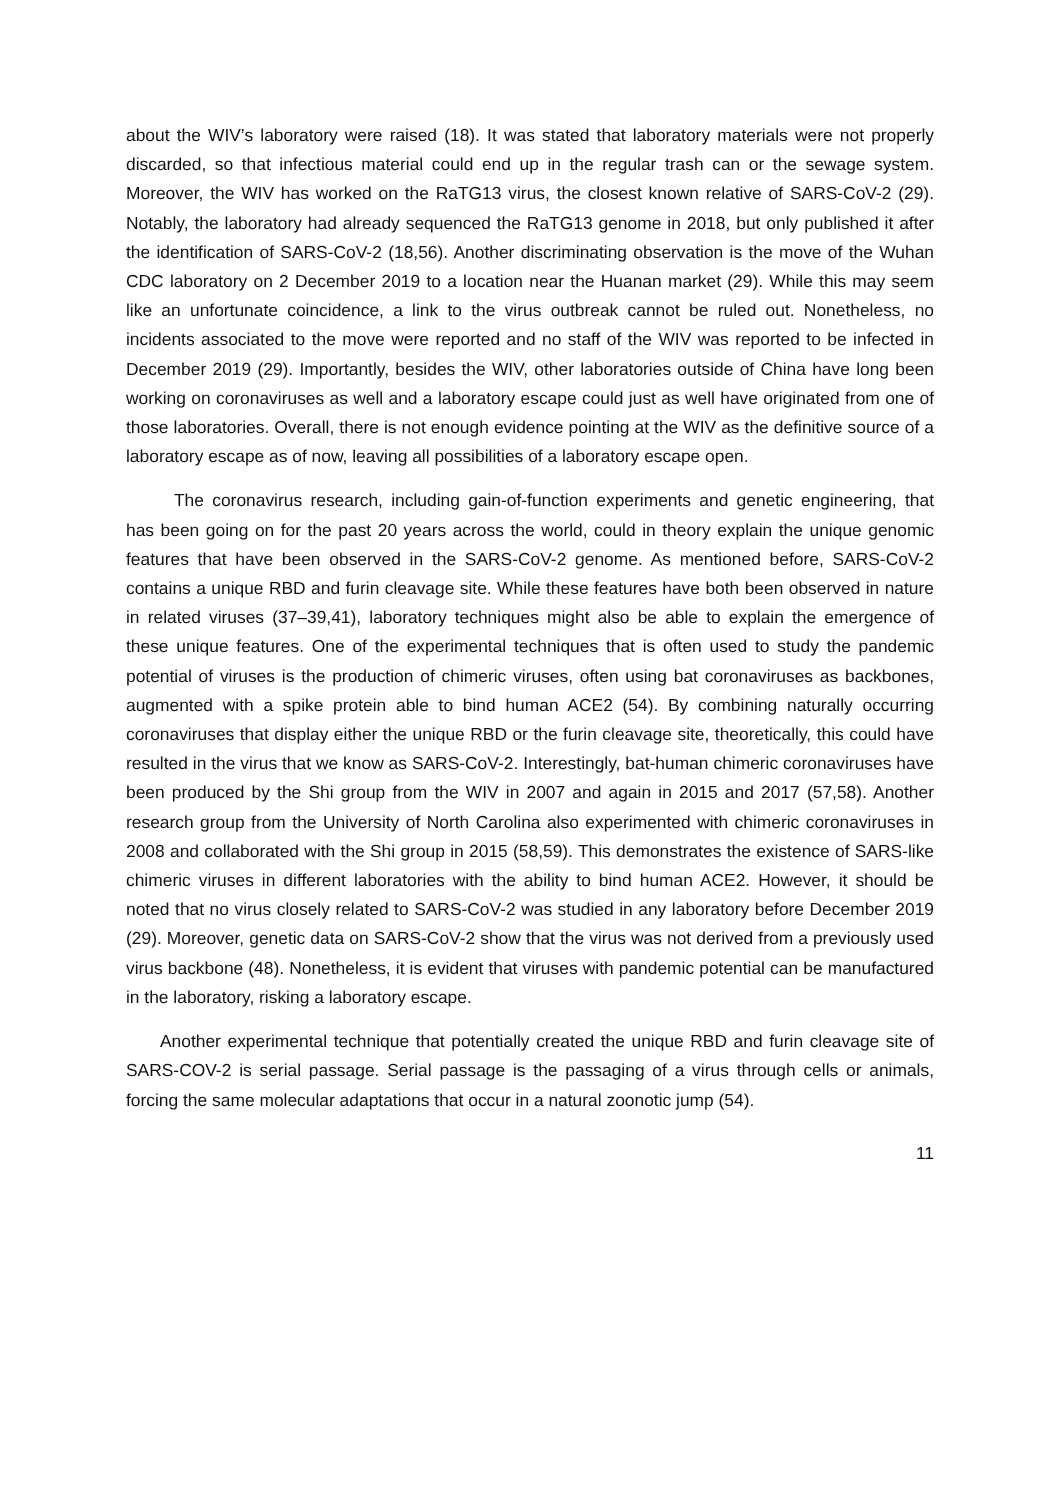about the WIV’s laboratory were raised (18). It was stated that laboratory materials were not properly discarded, so that infectious material could end up in the regular trash can or the sewage system. Moreover, the WIV has worked on the RaTG13 virus, the closest known relative of SARS-CoV-2 (29). Notably, the laboratory had already sequenced the RaTG13 genome in 2018, but only published it after the identification of SARS-CoV-2 (18,56). Another discriminating observation is the move of the Wuhan CDC laboratory on 2 December 2019 to a location near the Huanan market (29). While this may seem like an unfortunate coincidence, a link to the virus outbreak cannot be ruled out. Nonetheless, no incidents associated to the move were reported and no staff of the WIV was reported to be infected in December 2019 (29). Importantly, besides the WIV, other laboratories outside of China have long been working on coronaviruses as well and a laboratory escape could just as well have originated from one of those laboratories. Overall, there is not enough evidence pointing at the WIV as the definitive source of a laboratory escape as of now, leaving all possibilities of a laboratory escape open.
The coronavirus research, including gain-of-function experiments and genetic engineering, that has been going on for the past 20 years across the world, could in theory explain the unique genomic features that have been observed in the SARS-CoV-2 genome. As mentioned before, SARS-CoV-2 contains a unique RBD and furin cleavage site. While these features have both been observed in nature in related viruses (37–39,41), laboratory techniques might also be able to explain the emergence of these unique features. One of the experimental techniques that is often used to study the pandemic potential of viruses is the production of chimeric viruses, often using bat coronaviruses as backbones, augmented with a spike protein able to bind human ACE2 (54). By combining naturally occurring coronaviruses that display either the unique RBD or the furin cleavage site, theoretically, this could have resulted in the virus that we know as SARS-CoV-2. Interestingly, bat-human chimeric coronaviruses have been produced by the Shi group from the WIV in 2007 and again in 2015 and 2017 (57,58). Another research group from the University of North Carolina also experimented with chimeric coronaviruses in 2008 and collaborated with the Shi group in 2015 (58,59). This demonstrates the existence of SARS-like chimeric viruses in different laboratories with the ability to bind human ACE2. However, it should be noted that no virus closely related to SARS-CoV-2 was studied in any laboratory before December 2019 (29). Moreover, genetic data on SARS-CoV-2 show that the virus was not derived from a previously used virus backbone (48). Nonetheless, it is evident that viruses with pandemic potential can be manufactured in the laboratory, risking a laboratory escape.
Another experimental technique that potentially created the unique RBD and furin cleavage site of SARS-COV-2 is serial passage. Serial passage is the passaging of a virus through cells or animals, forcing the same molecular adaptations that occur in a natural zoonotic jump (54).
11